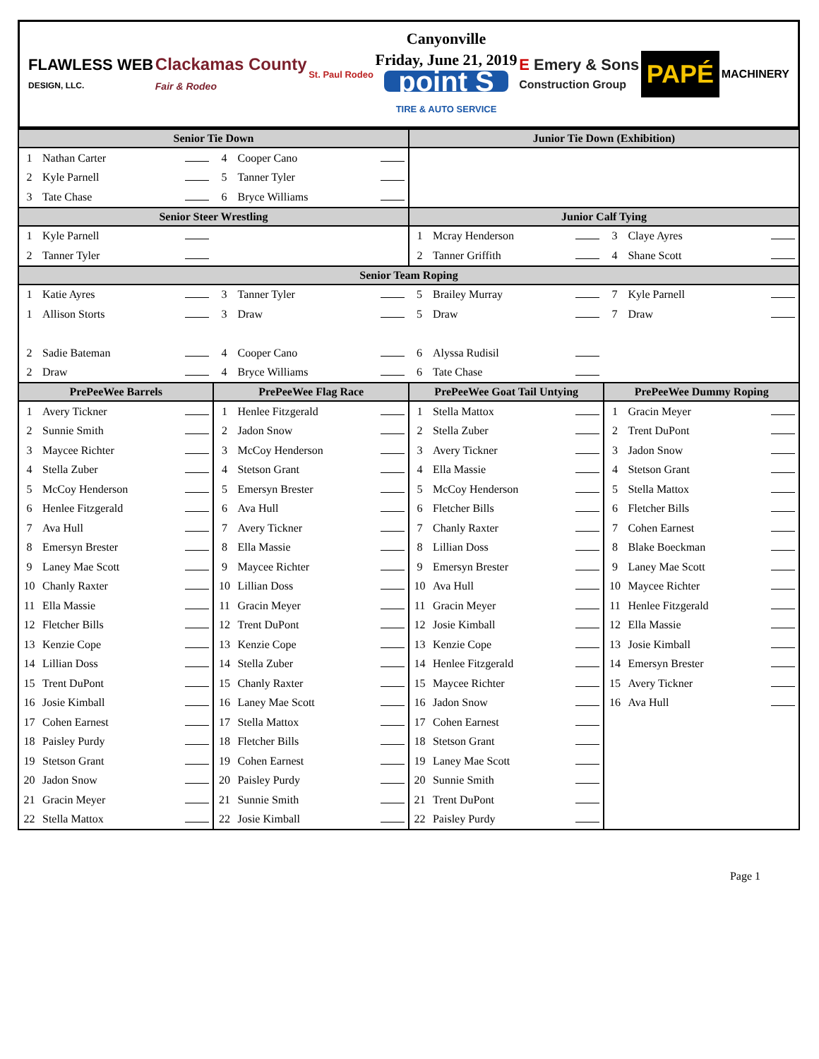FLAWLESS WEB
DESIGN, LLC.
Clackamas County
Fair & Rodeo
St. Paul Rodeo
Canyonville
Friday, June 21, 2019
point S
TIRE & AUTO SERVICE
E Emery & Sons
Construction Group
PAPÉ
MACHINERY
| Senior Tie Down | | | | | | Junior Tie Down (Exhibition) | | | | | |
| --- | --- | --- | --- | --- | --- | --- | --- | --- | --- | --- | --- |
| 1 | Nathan Carter | | 4 | Cooper Cano | | | | | | | |
| 2 | Kyle Parnell | | 5 | Tanner Tyler | | | | | | | |
| 3 | Tate Chase | | 6 | Bryce Williams | | | | | | | |
| Senior Steer Wrestling | | | | | | Junior Calf Tying | | | | | |
| 1 | Kyle Parnell | | | | | 1 | Mcray Henderson | | 3 | Claye Ayres | |
| 2 | Tanner Tyler | | | | | 2 | Tanner Griffith | | 4 | Shane Scott | |
| Senior Team Roping | | | | | | | | | | | |
| 1 | Katie Ayres | | 3 | Tanner Tyler | | 5 | Brailey Murray | | 7 | Kyle Parnell | |
| 1 | Allison Storts | | 3 | Draw | | 5 | Draw | | 7 | Draw | |
| 2 | Sadie Bateman | | 4 | Cooper Cano | | 6 | Alyssa Rudisil | | | | |
| 2 | Draw | | 4 | Bryce Williams | | 6 | Tate Chase | | | | |
| PrePeeWee Barrels | | | PrePeeWee Flag Race | | | PrePeeWee Goat Tail Untying | | | PrePeeWee Dummy Roping | | |
| 1 | Avery Tickner | | 1 | Henlee Fitzgerald | | 1 | Stella Mattox | | 1 | Gracin Meyer | |
| 2 | Sunnie Smith | | 2 | Jadon Snow | | 2 | Stella Zuber | | 2 | Trent DuPont | |
| 3 | Maycee Richter | | 3 | McCoy Henderson | | 3 | Avery Tickner | | 3 | Jadon Snow | |
| 4 | Stella Zuber | | 4 | Stetson Grant | | 4 | Ella Massie | | 4 | Stetson Grant | |
| 5 | McCoy Henderson | | 5 | Emersyn Brester | | 5 | McCoy Henderson | | 5 | Stella Mattox | |
| 6 | Henlee Fitzgerald | | 6 | Ava Hull | | 6 | Fletcher Bills | | 6 | Fletcher Bills | |
| 7 | Ava Hull | | 7 | Avery Tickner | | 7 | Chanly Raxter | | 7 | Cohen Earnest | |
| 8 | Emersyn Brester | | 8 | Ella Massie | | 8 | Lillian Doss | | 8 | Blake Boeckman | |
| 9 | Laney Mae Scott | | 9 | Maycee Richter | | 9 | Emersyn Brester | | 9 | Laney Mae Scott | |
| 10 | Chanly Raxter | | 10 | Lillian Doss | | 10 | Ava Hull | | 10 | Maycee Richter | |
| 11 | Ella Massie | | 11 | Gracin Meyer | | 11 | Gracin Meyer | | 11 | Henlee Fitzgerald | |
| 12 | Fletcher Bills | | 12 | Trent DuPont | | 12 | Josie Kimball | | 12 | Ella Massie | |
| 13 | Kenzie Cope | | 13 | Kenzie Cope | | 13 | Kenzie Cope | | 13 | Josie Kimball | |
| 14 | Lillian Doss | | 14 | Stella Zuber | | 14 | Henlee Fitzgerald | | 14 | Emersyn Brester | |
| 15 | Trent DuPont | | 15 | Chanly Raxter | | 15 | Maycee Richter | | 15 | Avery Tickner | |
| 16 | Josie Kimball | | 16 | Laney Mae Scott | | 16 | Jadon Snow | | 16 | Ava Hull | |
| 17 | Cohen Earnest | | 17 | Stella Mattox | | 17 | Cohen Earnest | | | | |
| 18 | Paisley Purdy | | 18 | Fletcher Bills | | 18 | Stetson Grant | | | | |
| 19 | Stetson Grant | | 19 | Cohen Earnest | | 19 | Laney Mae Scott | | | | |
| 20 | Jadon Snow | | 20 | Paisley Purdy | | 20 | Sunnie Smith | | | | |
| 21 | Gracin Meyer | | 21 | Sunnie Smith | | 21 | Trent DuPont | | | | |
| 22 | Stella Mattox | | 22 | Josie Kimball | | 22 | Paisley Purdy | | | | |
Page 1